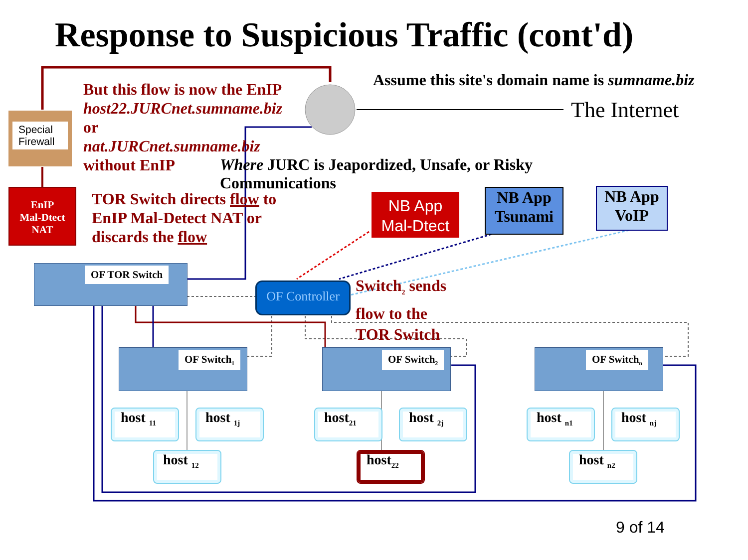Response to Suspicious Traffic (cont'd)
Assume this site's domain name is sumname.biz
The Internet
But this flow is now the EnIP
host22.JURCnet.sumname.biz
or
nat.JURCnet.sumname.biz
without EnIP
Special Firewall
Where JURC is Jeapordized, Unsafe, or Risky Communications
EnIP
Mal-Dtect
NAT
TOR Switch directs flow to
EnIP Mal-Detect NAT or
discards the flow
NB App
Mal-Dtect
NB App
Tsunami
NB App
VoIP
OF TOR Switch
OF Controller
Switch<sub>2</sub> sends
flow to the
TOR Switch
OF Switch<sub>1</sub> OF Switch<sub>2</sub> OF Switch<sub>n</sub>
host <sub>11</sub>
host <sub>1j</sub>
host <sub>12</sub>
host<sub>21</sub>
host <sub>2j</sub>
host<sub>22</sub>
host <sub>n1</sub>
host <sub>nj</sub>
host <sub>n2</sub>
9 of 14